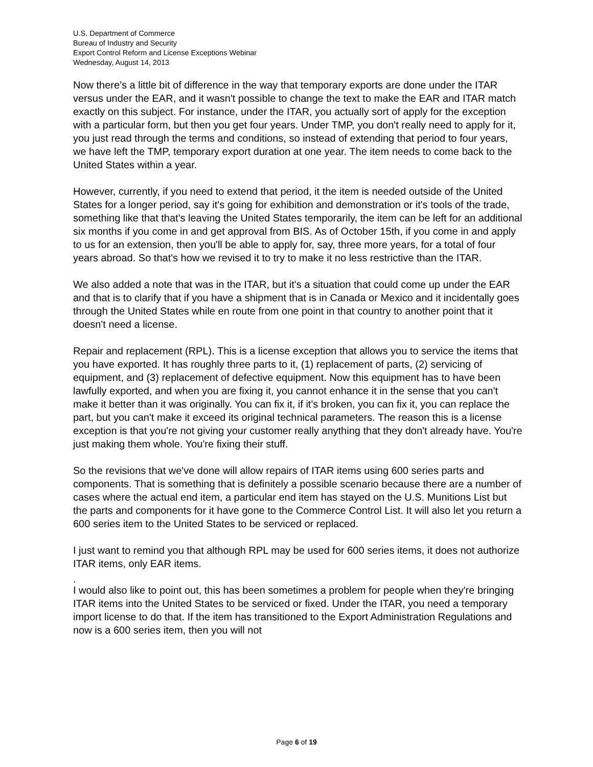U.S. Department of Commerce
Bureau of Industry and Security
Export Control Reform and License Exceptions Webinar
Wednesday, August 14, 2013
Now there's a little bit of difference in the way that temporary exports are done under the ITAR versus under the EAR, and it wasn't possible to change the text to make the EAR and ITAR match exactly on this subject. For instance, under the ITAR, you actually sort of apply for the exception with a particular form, but then you get four years. Under TMP, you don't really need to apply for it, you just read through the terms and conditions, so instead of extending that period to four years, we have left the TMP, temporary export duration at one year. The item needs to come back to the United States within a year.
However, currently, if you need to extend that period, it the item is needed outside of the United States for a longer period, say it's going for exhibition and demonstration or it's tools of the trade, something like that that's leaving the United States temporarily, the item can be left for an additional six months if you come in and get approval from BIS. As of October 15th, if you come in and apply to us for an extension, then you'll be able to apply for, say, three more years, for a total of four years abroad. So that's how we revised it to try to make it no less restrictive than the ITAR.
We also added a note that was in the ITAR, but it's a situation that could come up under the EAR and that is to clarify that if you have a shipment that is in Canada or Mexico and it incidentally goes through the United States while en route from one point in that country to another point that it doesn't need a license.
Repair and replacement (RPL). This is a license exception that allows you to service the items that you have exported. It has roughly three parts to it, (1) replacement of parts, (2) servicing of equipment, and (3) replacement of defective equipment. Now this equipment has to have been lawfully exported, and when you are fixing it, you cannot enhance it in the sense that you can't make it better than it was originally. You can fix it, if it's broken, you can fix it, you can replace the part, but you can't make it exceed its original technical parameters. The reason this is a license exception is that you're not giving your customer really anything that they don't already have. You're just making them whole. You're fixing their stuff.
So the revisions that we've done will allow repairs of ITAR items using 600 series parts and components. That is something that is definitely a possible scenario because there are a number of cases where the actual end item, a particular end item has stayed on the U.S. Munitions List but the parts and components for it have gone to the Commerce Control List. It will also let you return a 600 series item to the United States to be serviced or replaced.
I just want to remind you that although RPL may be used for 600 series items, it does not authorize ITAR items, only EAR items.
.
I would also like to point out, this has been sometimes a problem for people when they're bringing ITAR items into the United States to be serviced or fixed. Under the ITAR, you need a temporary import license to do that. If the item has transitioned to the Export Administration Regulations and now is a 600 series item, then you will not
Page 6 of 19